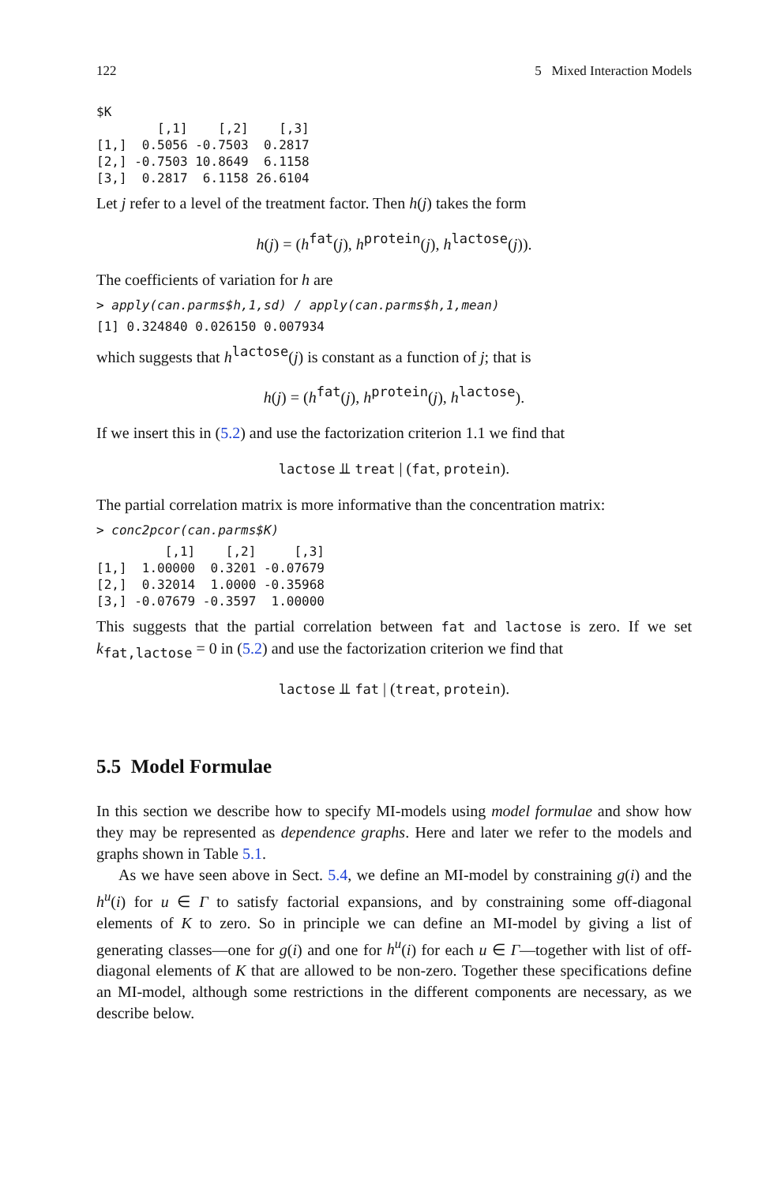122 5 Mixed Interaction Models
$K
        [,1]    [,2]    [,3]
[1,]  0.5056 -0.7503  0.2817
[2,] -0.7503 10.8649  6.1158
[3,]  0.2817  6.1158 26.6104
Let j refer to a level of the treatment factor. Then h(j) takes the form
h(j) = (h<sup>fat</sup>(j), h<sup>protein</sup>(j), h<sup>lactose</sup>(j)).
The coefficients of variation for h are
> apply(can.parms$h,1,sd) / apply(can.parms$h,1,mean)
[1] 0.324840 0.026150 0.007934
which suggests that h<sup>lactose</sup>(j) is constant as a function of j; that is
h(j) = (h<sup>fat</sup>(j), h<sup>protein</sup>(j), h<sup>lactose</sup>).
If we insert this in (5.2) and use the factorization criterion 1.1 we find that
lactose ⫫ treat | (fat, protein).
The partial correlation matrix is more informative than the concentration matrix:
> conc2pcor(can.parms$K)
         [,1]    [,2]     [,3]
[1,]  1.00000  0.3201 -0.07679
[2,]  0.32014  1.0000 -0.35968
[3,] -0.07679 -0.3597  1.00000
This suggests that the partial correlation between fat and lactose is zero. If we set k<sub>fat,lactose</sub> = 0 in (5.2) and use the factorization criterion we find that
lactose ⫫ fat | (treat, protein).
5.5 Model Formulae
In this section we describe how to specify MI-models using model formulae and show how they may be represented as dependence graphs. Here and later we refer to the models and graphs shown in Table 5.1.
As we have seen above in Sect. 5.4, we define an MI-model by constraining g(i) and the h<sup>u</sup>(i) for u ∈ Γ to satisfy factorial expansions, and by constraining some off-diagonal elements of K to zero. So in principle we can define an MI-model by giving a list of generating classes—one for g(i) and one for h<sup>u</sup>(i) for each u ∈ Γ—together with list of off-diagonal elements of K that are allowed to be non-zero. Together these specifications define an MI-model, although some restrictions in the different components are necessary, as we describe below.